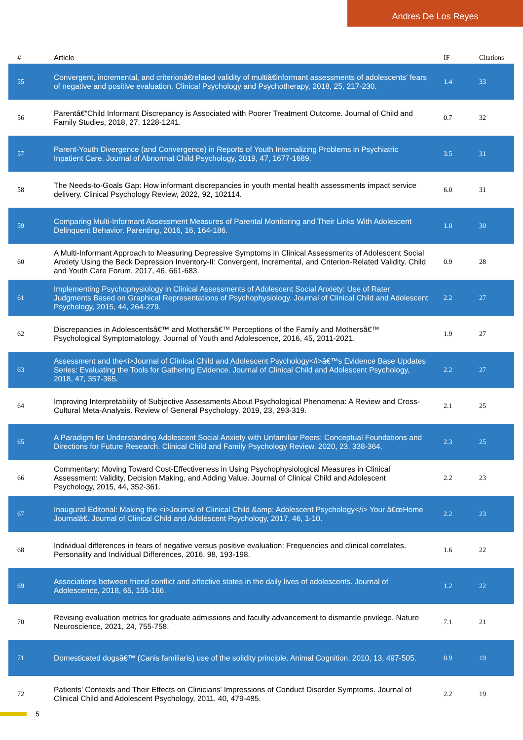Andres De Los Reyes
| # | Article | IF | Citations |
| --- | --- | --- | --- |
| 55 | Convergent, incremental, and criterionâ€related validity of multiâ€informant assessments of adolescents' fears of negative and positive evaluation. Clinical Psychology and Psychotherapy, 2018, 25, 217-230. | 1.4 | 33 |
| 56 | Parentâ€“Child Informant Discrepancy is Associated with Poorer Treatment Outcome. Journal of Child and Family Studies, 2018, 27, 1228-1241. | 0.7 | 32 |
| 57 | Parent-Youth Divergence (and Convergence) in Reports of Youth Internalizing Problems in Psychiatric Inpatient Care. Journal of Abnormal Child Psychology, 2019, 47, 1677-1689. | 3.5 | 31 |
| 58 | The Needs-to-Goals Gap: How informant discrepancies in youth mental health assessments impact service delivery. Clinical Psychology Review, 2022, 92, 102114. | 6.0 | 31 |
| 59 | Comparing Multi-Informant Assessment Measures of Parental Monitoring and Their Links With Adolescent Delinquent Behavior. Parenting, 2016, 16, 164-186. | 1.0 | 30 |
| 60 | A Multi-Informant Approach to Measuring Depressive Symptoms in Clinical Assessments of Adolescent Social Anxiety Using the Beck Depression Inventory-II: Convergent, Incremental, and Criterion-Related Validity. Child and Youth Care Forum, 2017, 46, 661-683. | 0.9 | 28 |
| 61 | Implementing Psychophysiology in Clinical Assessments of Adolescent Social Anxiety: Use of Rater Judgments Based on Graphical Representations of Psychophysiology. Journal of Clinical Child and Adolescent Psychology, 2015, 44, 264-279. | 2.2 | 27 |
| 62 | Discrepancies in Adolescentsâ€™ and Mothersâ€™ Perceptions of the Family and Mothersâ€™ Psychological Symptomatology. Journal of Youth and Adolescence, 2016, 45, 2011-2021. | 1.9 | 27 |
| 63 | Assessment and the<i>Journal of Clinical Child and Adolescent Psychology</i>â€™s Evidence Base Updates Series: Evaluating the Tools for Gathering Evidence. Journal of Clinical Child and Adolescent Psychology, 2018, 47, 357-365. | 2.2 | 27 |
| 64 | Improving Interpretability of Subjective Assessments About Psychological Phenomena: A Review and Cross-Cultural Meta-Analysis. Review of General Psychology, 2019, 23, 293-319. | 2.1 | 25 |
| 65 | A Paradigm for Understanding Adolescent Social Anxiety with Unfamiliar Peers: Conceptual Foundations and Directions for Future Research. Clinical Child and Family Psychology Review, 2020, 23, 338-364. | 2.3 | 25 |
| 66 | Commentary: Moving Toward Cost-Effectiveness in Using Psychophysiological Measures in Clinical Assessment: Validity, Decision Making, and Adding Value. Journal of Clinical Child and Adolescent Psychology, 2015, 44, 352-361. | 2.2 | 23 |
| 67 | Inaugural Editorial: Making the <i>Journal of Clinical Child &amp; Adolescent Psychology</i> Your â€œHome Journalâ€. Journal of Clinical Child and Adolescent Psychology, 2017, 46, 1-10. | 2.2 | 23 |
| 68 | Individual differences in fears of negative versus positive evaluation: Frequencies and clinical correlates. Personality and Individual Differences, 2016, 98, 193-198. | 1.6 | 22 |
| 69 | Associations between friend conflict and affective states in the daily lives of adolescents. Journal of Adolescence, 2018, 65, 155-166. | 1.2 | 22 |
| 70 | Revising evaluation metrics for graduate admissions and faculty advancement to dismantle privilege. Nature Neuroscience, 2021, 24, 755-758. | 7.1 | 21 |
| 71 | Domesticated dogsâ€™ (Canis familiaris) use of the solidity principle. Animal Cognition, 2010, 13, 497-505. | 0.9 | 19 |
| 72 | Patients' Contexts and Their Effects on Clinicians' Impressions of Conduct Disorder Symptoms. Journal of Clinical Child and Adolescent Psychology, 2011, 40, 479-485. | 2.2 | 19 |
5